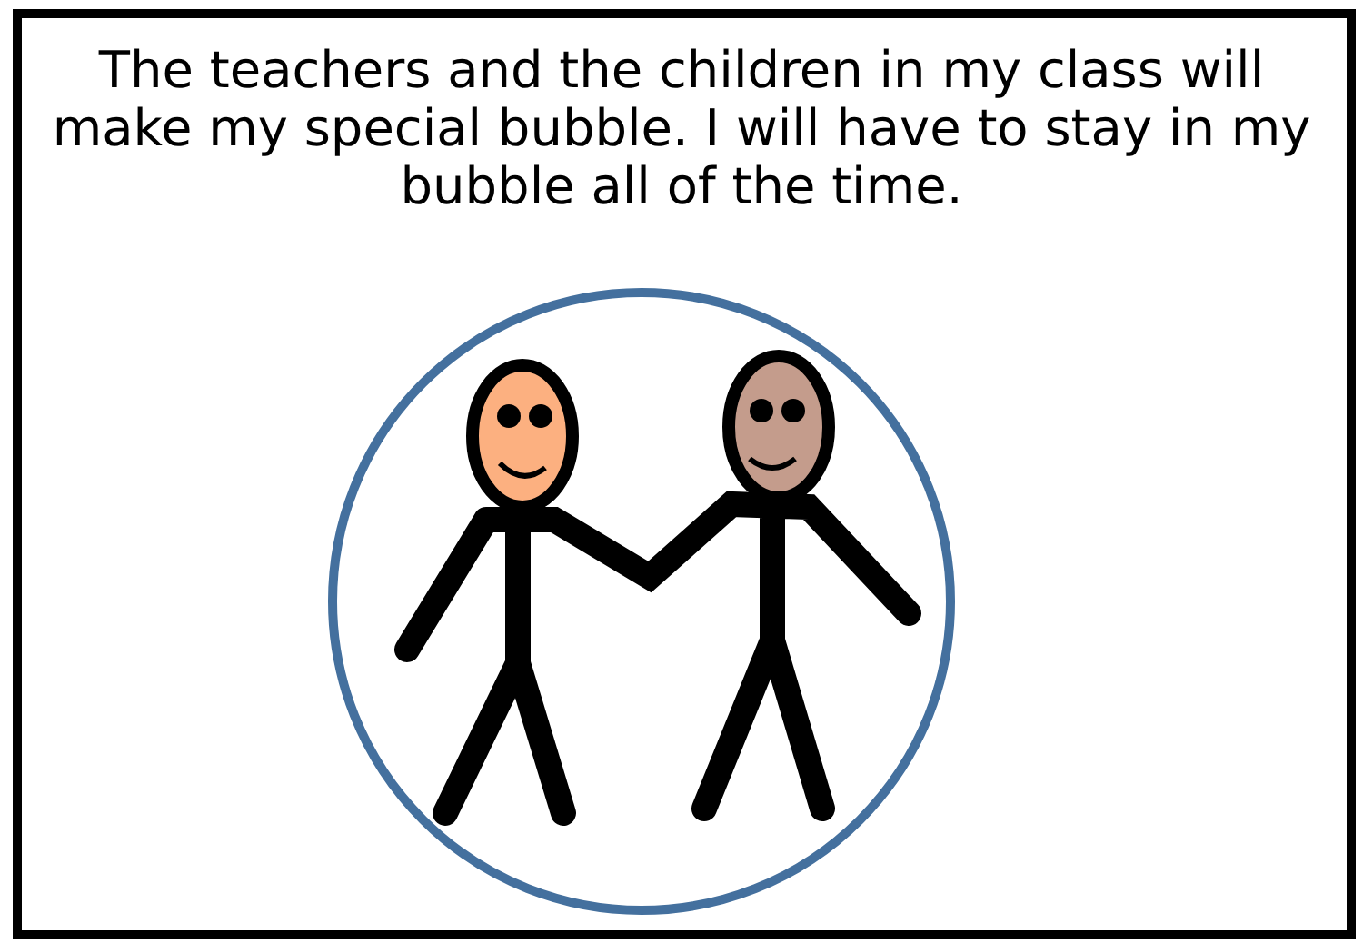The teachers and the children in my class will make my special bubble. I will have to stay in my bubble all of the time.